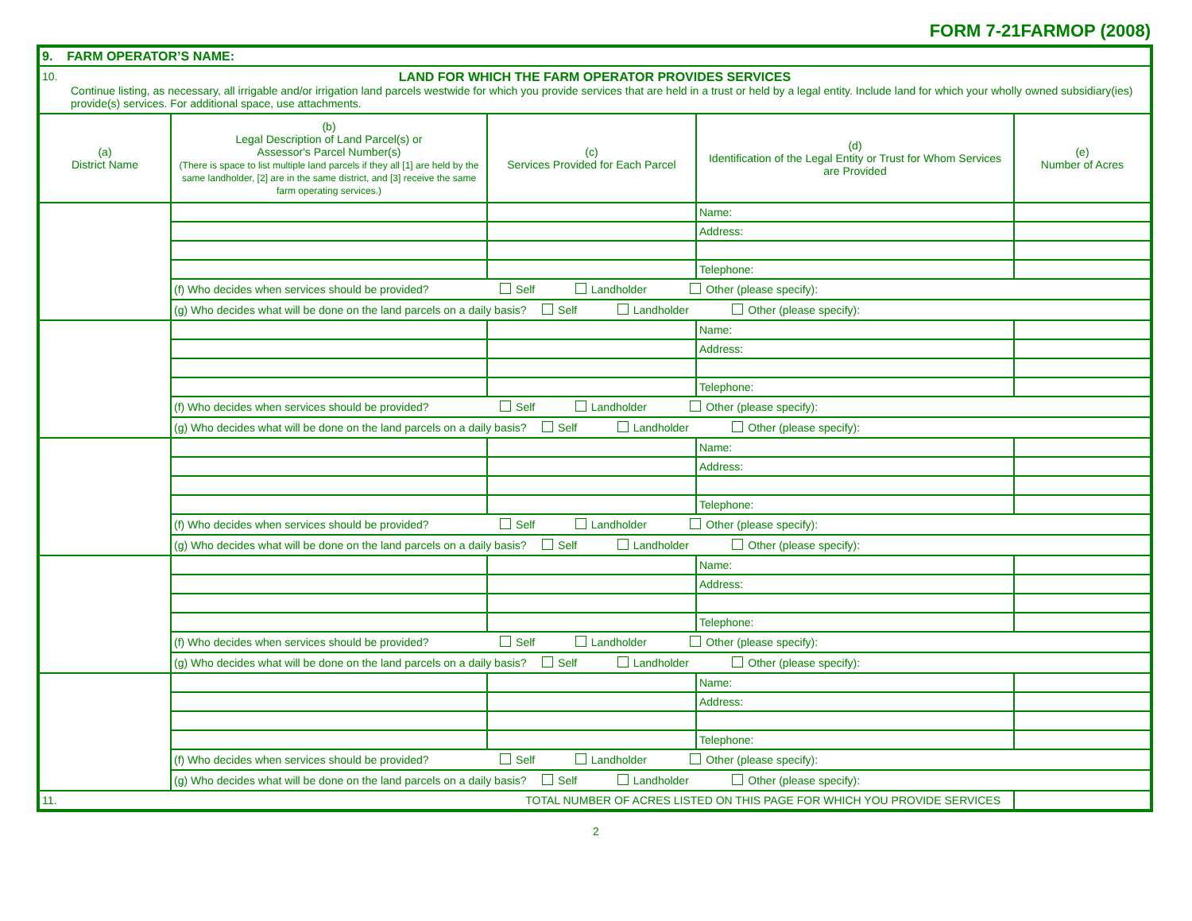FORM 7-21FARMOP (2008)
| 9. FARM OPERATOR’S NAME: | | | | |
| 10. LAND FOR WHICH THE FARM OPERATOR PROVIDES SERVICES Continue listing, as necessary, all irrigable and/or irrigation land parcels westwide for which you provide services that are held in a trust or held by a legal entity. Include land for which your wholly owned subsidiary(ies) provide(s) services. For additional space, use attachments. | | | | |
| (a) District Name | (b) Legal Description of Land Parcel(s) or Assessor's Parcel Number(s) (There is space to list multiple land parcels if they all [1] are held by the same landholder, [2] are in the same district, and [3] receive the same farm operating services.) | (c) Services Provided for Each Parcel | (d) Identification of the Legal Entity or Trust for Whom Services are Provided | (e) Number of Acres |
| | | | Name: | |
| | | | Address: | |
| | | | Telephone: | |
| | (f) Who decides when services should be provided? Self Landholder Other (please specify): | | | |
| | (g) Who decides what will be done on the land parcels on a daily basis? Self Landholder Other (please specify): | | | |
| | | | Name: | |
| | | | Address: | |
| | | | Telephone: | |
| | (f) Who decides when services should be provided? Self Landholder Other (please specify): | | | |
| | (g) Who decides what will be done on the land parcels on a daily basis? Self Landholder Other (please specify): | | | |
| | | | Name: | |
| | | | Address: | |
| | | | Telephone: | |
| | (f) Who decides when services should be provided? Self Landholder Other (please specify): | | | |
| | (g) Who decides what will be done on the land parcels on a daily basis? Self Landholder Other (please specify): | | | |
| | | | Name: | |
| | | | Address: | |
| | | | Telephone: | |
| | (f) Who decides when services should be provided? Self Landholder Other (please specify): | | | |
| | (g) Who decides what will be done on the land parcels on a daily basis? Self Landholder Other (please specify): | | | |
| | | | Name: | |
| | | | Address: | |
| | | | Telephone: | |
| | (f) Who decides when services should be provided? Self Landholder Other (please specify): | | | |
| | (g) Who decides what will be done on the land parcels on a daily basis? Self Landholder Other (please specify): | | | |
| 11. | TOTAL NUMBER OF ACRES LISTED ON THIS PAGE FOR WHICH YOU PROVIDE SERVICES | | | |
2